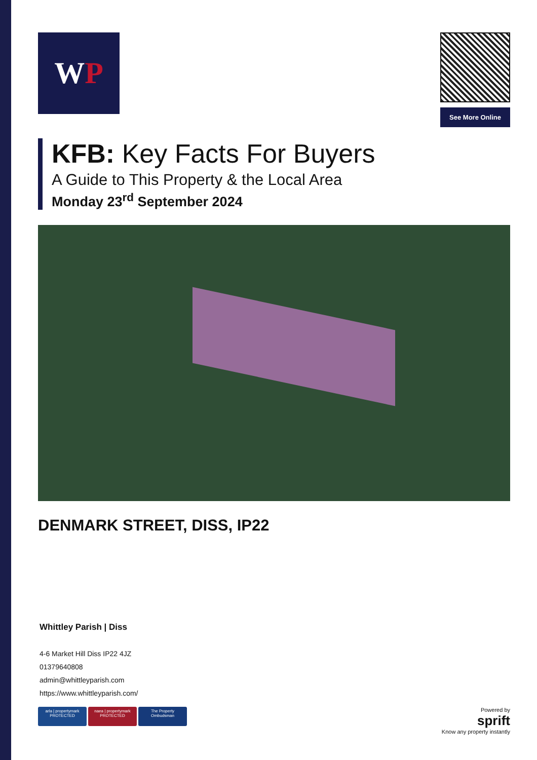W P
See More Online
KFB: Key Facts For Buyers
A Guide to This Property & the Local Area
Monday 23<sup>rd</sup> September 2024
DENMARK STREET, DISS, IP22
Whittley Parish | Diss
4-6 Market Hill Diss IP22 4JZ
01379640808
admin@whittleyparish.com
https://www.whittleyparish.com/
arla | propertymark
PROTECTED naea | propertymark
PROTECTED The Property
Ombudsman
Powered by
sprift
Know any property instantly